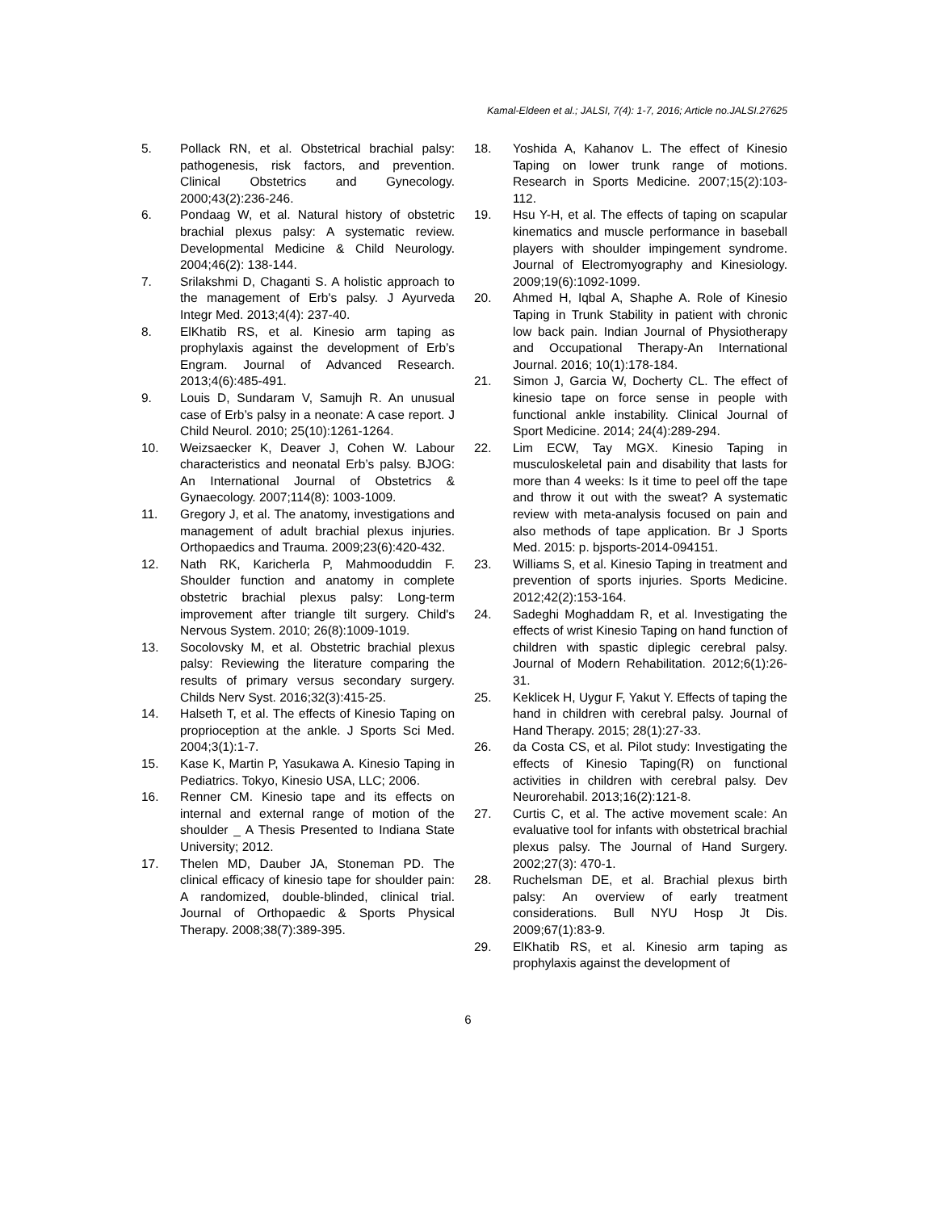Kamal-Eldeen et al.; JALSI, 7(4): 1-7, 2016; Article no.JALSI.27625
5. Pollack RN, et al. Obstetrical brachial palsy: pathogenesis, risk factors, and prevention. Clinical Obstetrics and Gynecology. 2000;43(2):236-246.
6. Pondaag W, et al. Natural history of obstetric brachial plexus palsy: A systematic review. Developmental Medicine & Child Neurology. 2004;46(2): 138-144.
7. Srilakshmi D, Chaganti S. A holistic approach to the management of Erb's palsy. J Ayurveda Integr Med. 2013;4(4): 237-40.
8. ElKhatib RS, et al. Kinesio arm taping as prophylaxis against the development of Erb’s Engram. Journal of Advanced Research. 2013;4(6):485-491.
9. Louis D, Sundaram V, Samujh R. An unusual case of Erb’s palsy in a neonate: A case report. J Child Neurol. 2010; 25(10):1261-1264.
10. Weizsaecker K, Deaver J, Cohen W. Labour characteristics and neonatal Erb’s palsy. BJOG: An International Journal of Obstetrics & Gynaecology. 2007;114(8): 1003-1009.
11. Gregory J, et al. The anatomy, investigations and management of adult brachial plexus injuries. Orthopaedics and Trauma. 2009;23(6):420-432.
12. Nath RK, Karicherla P, Mahmooduddin F. Shoulder function and anatomy in complete obstetric brachial plexus palsy: Long-term improvement after triangle tilt surgery. Child's Nervous System. 2010; 26(8):1009-1019.
13. Socolovsky M, et al. Obstetric brachial plexus palsy: Reviewing the literature comparing the results of primary versus secondary surgery. Childs Nerv Syst. 2016;32(3):415-25.
14. Halseth T, et al. The effects of Kinesio Taping on proprioception at the ankle. J Sports Sci Med. 2004;3(1):1-7.
15. Kase K, Martin P, Yasukawa A. Kinesio Taping in Pediatrics. Tokyo, Kinesio USA, LLC; 2006.
16. Renner CM. Kinesio tape and its effects on internal and external range of motion of the shoulder _ A Thesis Presented to Indiana State University; 2012.
17. Thelen MD, Dauber JA, Stoneman PD. The clinical efficacy of kinesio tape for shoulder pain: A randomized, double-blinded, clinical trial. Journal of Orthopaedic & Sports Physical Therapy. 2008;38(7):389-395.
18. Yoshida A, Kahanov L. The effect of Kinesio Taping on lower trunk range of motions. Research in Sports Medicine. 2007;15(2):103-112.
19. Hsu Y-H, et al. The effects of taping on scapular kinematics and muscle performance in baseball players with shoulder impingement syndrome. Journal of Electromyography and Kinesiology. 2009;19(6):1092-1099.
20. Ahmed H, Iqbal A, Shaphe A. Role of Kinesio Taping in Trunk Stability in patient with chronic low back pain. Indian Journal of Physiotherapy and Occupational Therapy-An International Journal. 2016; 10(1):178-184.
21. Simon J, Garcia W, Docherty CL. The effect of kinesio tape on force sense in people with functional ankle instability. Clinical Journal of Sport Medicine. 2014; 24(4):289-294.
22. Lim ECW, Tay MGX. Kinesio Taping in musculoskeletal pain and disability that lasts for more than 4 weeks: Is it time to peel off the tape and throw it out with the sweat? A systematic review with meta-analysis focused on pain and also methods of tape application. Br J Sports Med. 2015: p. bjsports-2014-094151.
23. Williams S, et al. Kinesio Taping in treatment and prevention of sports injuries. Sports Medicine. 2012;42(2):153-164.
24. Sadeghi Moghaddam R, et al. Investigating the effects of wrist Kinesio Taping on hand function of children with spastic diplegic cerebral palsy. Journal of Modern Rehabilitation. 2012;6(1):26-31.
25. Keklicek H, Uygur F, Yakut Y. Effects of taping the hand in children with cerebral palsy. Journal of Hand Therapy. 2015; 28(1):27-33.
26. da Costa CS, et al. Pilot study: Investigating the effects of Kinesio Taping(R) on functional activities in children with cerebral palsy. Dev Neurorehabil. 2013;16(2):121-8.
27. Curtis C, et al. The active movement scale: An evaluative tool for infants with obstetrical brachial plexus palsy. The Journal of Hand Surgery. 2002;27(3): 470-1.
28. Ruchelsman DE, et al. Brachial plexus birth palsy: An overview of early treatment considerations. Bull NYU Hosp Jt Dis. 2009;67(1):83-9.
29. ElKhatib RS, et al. Kinesio arm taping as prophylaxis against the development of
6